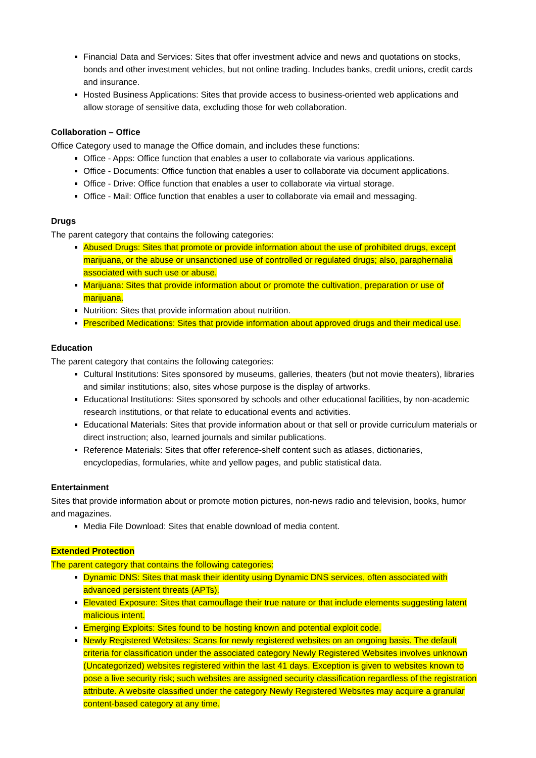Financial Data and Services: Sites that offer investment advice and news and quotations on stocks, bonds and other investment vehicles, but not online trading. Includes banks, credit unions, credit cards and insurance.
Hosted Business Applications: Sites that provide access to business-oriented web applications and allow storage of sensitive data, excluding those for web collaboration.
Collaboration – Office
Office Category used to manage the Office domain, and includes these functions:
Office - Apps: Office function that enables a user to collaborate via various applications.
Office - Documents: Office function that enables a user to collaborate via document applications.
Office - Drive: Office function that enables a user to collaborate via virtual storage.
Office - Mail: Office function that enables a user to collaborate via email and messaging.
Drugs
The parent category that contains the following categories:
Abused Drugs: Sites that promote or provide information about the use of prohibited drugs, except marijuana, or the abuse or unsanctioned use of controlled or regulated drugs; also, paraphernalia associated with such use or abuse.
Marijuana: Sites that provide information about or promote the cultivation, preparation or use of marijuana.
Nutrition: Sites that provide information about nutrition.
Prescribed Medications: Sites that provide information about approved drugs and their medical use.
Education
The parent category that contains the following categories:
Cultural Institutions: Sites sponsored by museums, galleries, theaters (but not movie theaters), libraries and similar institutions; also, sites whose purpose is the display of artworks.
Educational Institutions: Sites sponsored by schools and other educational facilities, by non-academic research institutions, or that relate to educational events and activities.
Educational Materials: Sites that provide information about or that sell or provide curriculum materials or direct instruction; also, learned journals and similar publications.
Reference Materials: Sites that offer reference-shelf content such as atlases, dictionaries, encyclopedias, formularies, white and yellow pages, and public statistical data.
Entertainment
Sites that provide information about or promote motion pictures, non-news radio and television, books, humor and magazines.
Media File Download: Sites that enable download of media content.
Extended Protection
The parent category that contains the following categories:
Dynamic DNS: Sites that mask their identity using Dynamic DNS services, often associated with advanced persistent threats (APTs).
Elevated Exposure: Sites that camouflage their true nature or that include elements suggesting latent malicious intent.
Emerging Exploits: Sites found to be hosting known and potential exploit code.
Newly Registered Websites: Scans for newly registered websites on an ongoing basis. The default criteria for classification under the associated category Newly Registered Websites involves unknown (Uncategorized) websites registered within the last 41 days. Exception is given to websites known to pose a live security risk; such websites are assigned security classification regardless of the registration attribute. A website classified under the category Newly Registered Websites may acquire a granular content-based category at any time.